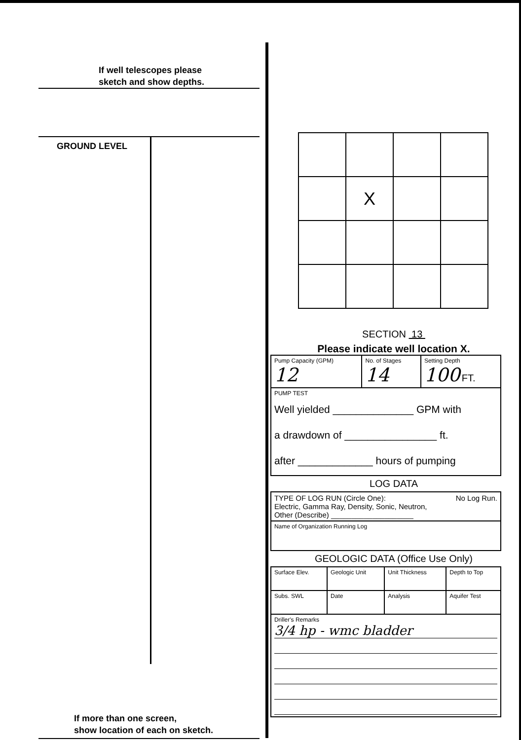If well telescopes please sketch and show depths.
GROUND LEVEL
If more than one screen,
show location of each on sketch.
| | X | | |
SECTION 13
Please indicate well location X.
| Pump Capacity (GPM) 12 | No. of Stages 14 | Setting Depth 100 FT. |
| PUMP TEST Well yielded ______________ GPM with a drawdown of ________________ ft. after _____________ hours of pumping | | |
LOG DATA
| TYPE OF LOG RUN (Circle One): No Log Run. Electric, Gamma Ray, Density, Sonic, Neutron, Other (Describe) ____________________ |
| Name of Organization Running Log |
GEOLOGIC DATA (Office Use Only)
| Surface Elev. | Geologic Unit | Unit Thickness | Depth to Top |
| Subs. SWL | Date | Analysis | Aquifer Test |
| Driller's Remarks 3/4 hp - wmc bladder | | | |